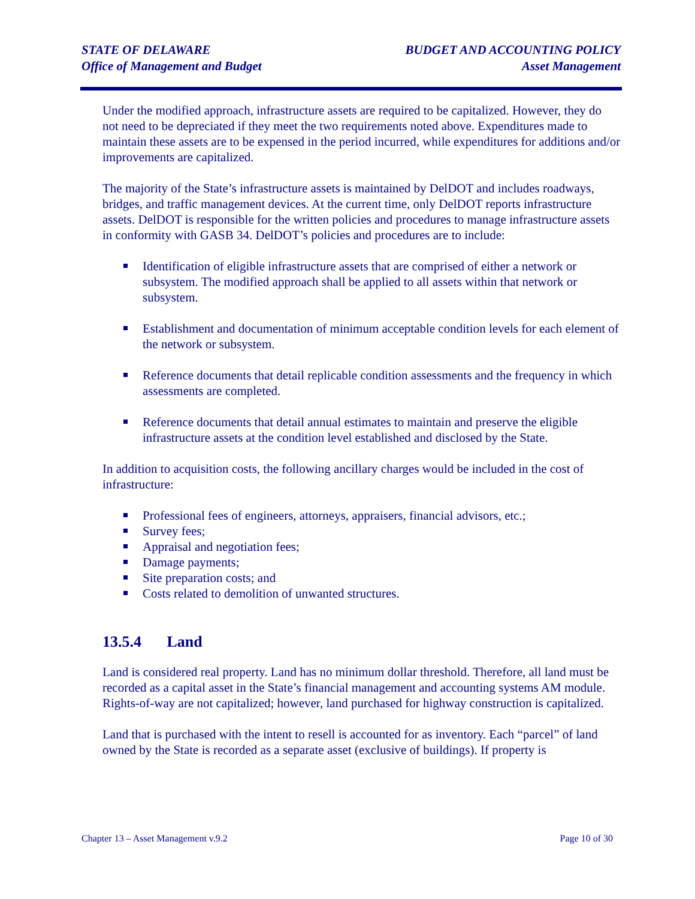STATE OF DELAWARE
Office of Management and Budget
BUDGET AND ACCOUNTING POLICY
Asset Management
Under the modified approach, infrastructure assets are required to be capitalized. However, they do not need to be depreciated if they meet the two requirements noted above. Expenditures made to maintain these assets are to be expensed in the period incurred, while expenditures for additions and/or improvements are capitalized.
The majority of the State’s infrastructure assets is maintained by DelDOT and includes roadways, bridges, and traffic management devices. At the current time, only DelDOT reports infrastructure assets. DelDOT is responsible for the written policies and procedures to manage infrastructure assets in conformity with GASB 34. DelDOT’s policies and procedures are to include:
Identification of eligible infrastructure assets that are comprised of either a network or subsystem. The modified approach shall be applied to all assets within that network or subsystem.
Establishment and documentation of minimum acceptable condition levels for each element of the network or subsystem.
Reference documents that detail replicable condition assessments and the frequency in which assessments are completed.
Reference documents that detail annual estimates to maintain and preserve the eligible infrastructure assets at the condition level established and disclosed by the State.
In addition to acquisition costs, the following ancillary charges would be included in the cost of infrastructure:
Professional fees of engineers, attorneys, appraisers, financial advisors, etc.;
Survey fees;
Appraisal and negotiation fees;
Damage payments;
Site preparation costs; and
Costs related to demolition of unwanted structures.
13.5.4 Land
Land is considered real property. Land has no minimum dollar threshold. Therefore, all land must be recorded as a capital asset in the State’s financial management and accounting systems AM module. Rights-of-way are not capitalized; however, land purchased for highway construction is capitalized.
Land that is purchased with the intent to resell is accounted for as inventory. Each “parcel” of land owned by the State is recorded as a separate asset (exclusive of buildings). If property is
Chapter 13 – Asset Management v.9.2
Page 10 of 30